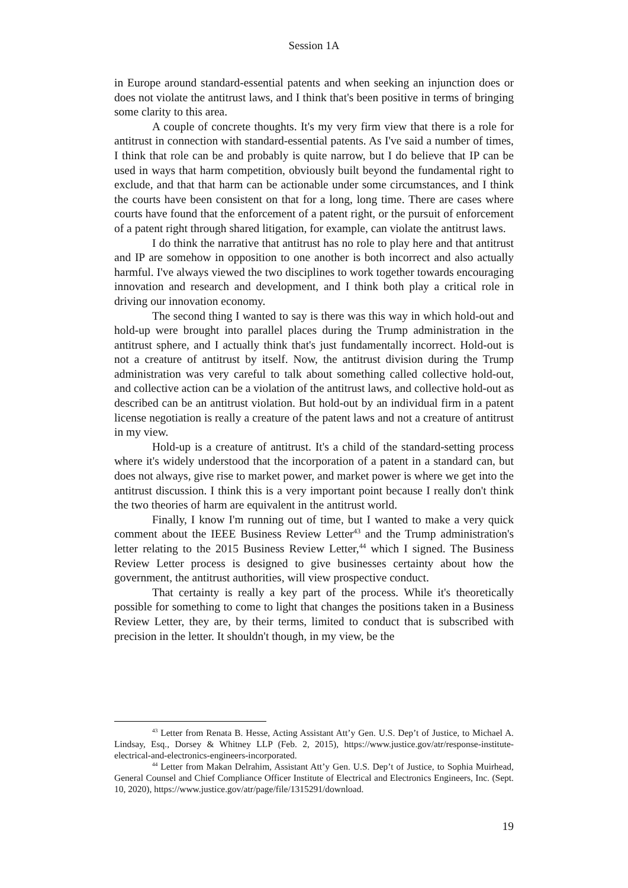Session 1A
in Europe around standard-essential patents and when seeking an injunction does or does not violate the antitrust laws, and I think that's been positive in terms of bringing some clarity to this area.
A couple of concrete thoughts. It's my very firm view that there is a role for antitrust in connection with standard-essential patents. As I've said a number of times, I think that role can be and probably is quite narrow, but I do believe that IP can be used in ways that harm competition, obviously built beyond the fundamental right to exclude, and that that harm can be actionable under some circumstances, and I think the courts have been consistent on that for a long, long time. There are cases where courts have found that the enforcement of a patent right, or the pursuit of enforcement of a patent right through shared litigation, for example, can violate the antitrust laws.
I do think the narrative that antitrust has no role to play here and that antitrust and IP are somehow in opposition to one another is both incorrect and also actually harmful. I've always viewed the two disciplines to work together towards encouraging innovation and research and development, and I think both play a critical role in driving our innovation economy.
The second thing I wanted to say is there was this way in which hold-out and hold-up were brought into parallel places during the Trump administration in the antitrust sphere, and I actually think that's just fundamentally incorrect. Hold-out is not a creature of antitrust by itself. Now, the antitrust division during the Trump administration was very careful to talk about something called collective hold-out, and collective action can be a violation of the antitrust laws, and collective hold-out as described can be an antitrust violation. But hold-out by an individual firm in a patent license negotiation is really a creature of the patent laws and not a creature of antitrust in my view.
Hold-up is a creature of antitrust. It's a child of the standard-setting process where it's widely understood that the incorporation of a patent in a standard can, but does not always, give rise to market power, and market power is where we get into the antitrust discussion. I think this is a very important point because I really don't think the two theories of harm are equivalent in the antitrust world.
Finally, I know I'm running out of time, but I wanted to make a very quick comment about the IEEE Business Review Letter<sup>43</sup> and the Trump administration's letter relating to the 2015 Business Review Letter,<sup>44</sup> which I signed. The Business Review Letter process is designed to give businesses certainty about how the government, the antitrust authorities, will view prospective conduct.
That certainty is really a key part of the process. While it's theoretically possible for something to come to light that changes the positions taken in a Business Review Letter, they are, by their terms, limited to conduct that is subscribed with precision in the letter. It shouldn't though, in my view, be the
<sup>43</sup> Letter from Renata B. Hesse, Acting Assistant Att’y Gen. U.S. Dep’t of Justice, to Michael A. Lindsay, Esq., Dorsey & Whitney LLP (Feb. 2, 2015), https://www.justice.gov/atr/response-institute- electrical-and-electronics-engineers-incorporated.
<sup>44</sup> Letter from Makan Delrahim, Assistant Att’y Gen. U.S. Dep’t of Justice, to Sophia Muirhead, General Counsel and Chief Compliance Officer Institute of Electrical and Electronics Engineers, Inc. (Sept. 10, 2020), https://www.justice.gov/atr/page/file/1315291/download.
19